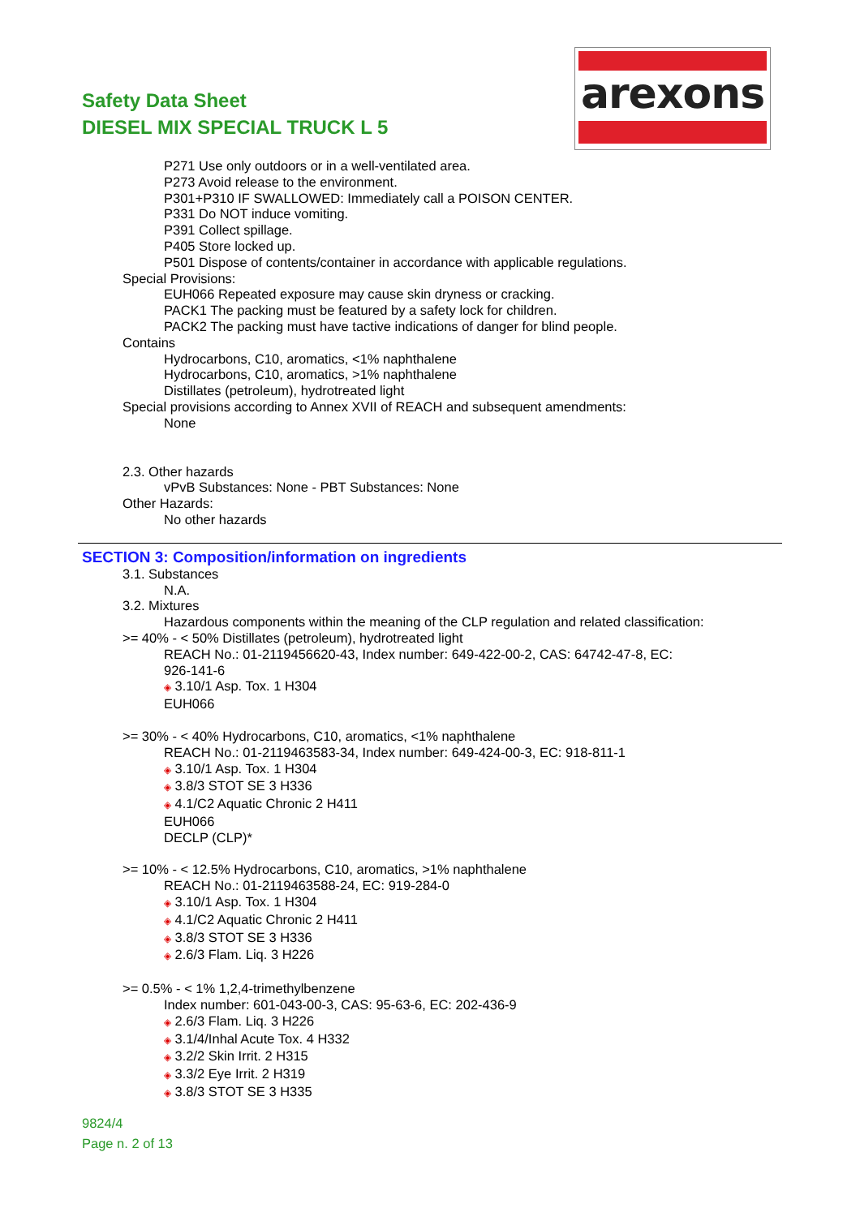Safety Data Sheet
DIESEL MIX SPECIAL TRUCK L 5
arexons
P271 Use only outdoors or in a well-ventilated area.
P273 Avoid release to the environment.
P301+P310 IF SWALLOWED: Immediately call a POISON CENTER.
P331 Do NOT induce vomiting.
P391 Collect spillage.
P405 Store locked up.
P501 Dispose of contents/container in accordance with applicable regulations.
Special Provisions:
EUH066 Repeated exposure may cause skin dryness or cracking.
PACK1 The packing must be featured by a safety lock for children.
PACK2 The packing must have tactive indications of danger for blind people.
Contains
Hydrocarbons, C10, aromatics, <1% naphthalene
Hydrocarbons, C10, aromatics, >1% naphthalene
Distillates (petroleum), hydrotreated light
Special provisions according to Annex XVII of REACH and subsequent amendments:
None
2.3. Other hazards
vPvB Substances: None - PBT Substances: None
Other Hazards:
No other hazards
SECTION 3: Composition/information on ingredients
3.1. Substances
N.A.
3.2. Mixtures
Hazardous components within the meaning of the CLP regulation and related classification:
>= 40% - < 50% Distillates (petroleum), hydrotreated light
REACH No.: 01-2119456620-43, Index number: 649-422-00-2, CAS: 64742-47-8, EC:
926-141-6
◈ 3.10/1 Asp. Tox. 1 H304
EUH066
>= 30% - < 40% Hydrocarbons, C10, aromatics, <1% naphthalene
REACH No.: 01-2119463583-34, Index number: 649-424-00-3, EC: 918-811-1
◈ 3.10/1 Asp. Tox. 1 H304
◈ 3.8/3 STOT SE 3 H336
◈ 4.1/C2 Aquatic Chronic 2 H411
EUH066
DECLP (CLP)*
>= 10% - < 12.5% Hydrocarbons, C10, aromatics, >1% naphthalene
REACH No.: 01-2119463588-24, EC: 919-284-0
◈ 3.10/1 Asp. Tox. 1 H304
◈ 4.1/C2 Aquatic Chronic 2 H411
◈ 3.8/3 STOT SE 3 H336
◈ 2.6/3 Flam. Liq. 3 H226
>= 0.5% - < 1% 1,2,4-trimethylbenzene
Index number: 601-043-00-3, CAS: 95-63-6, EC: 202-436-9
◈ 2.6/3 Flam. Liq. 3 H226
◈ 3.1/4/Inhal Acute Tox. 4 H332
◈ 3.2/2 Skin Irrit. 2 H315
◈ 3.3/2 Eye Irrit. 2 H319
◈ 3.8/3 STOT SE 3 H335
9824/4
Page n. 2 of 13